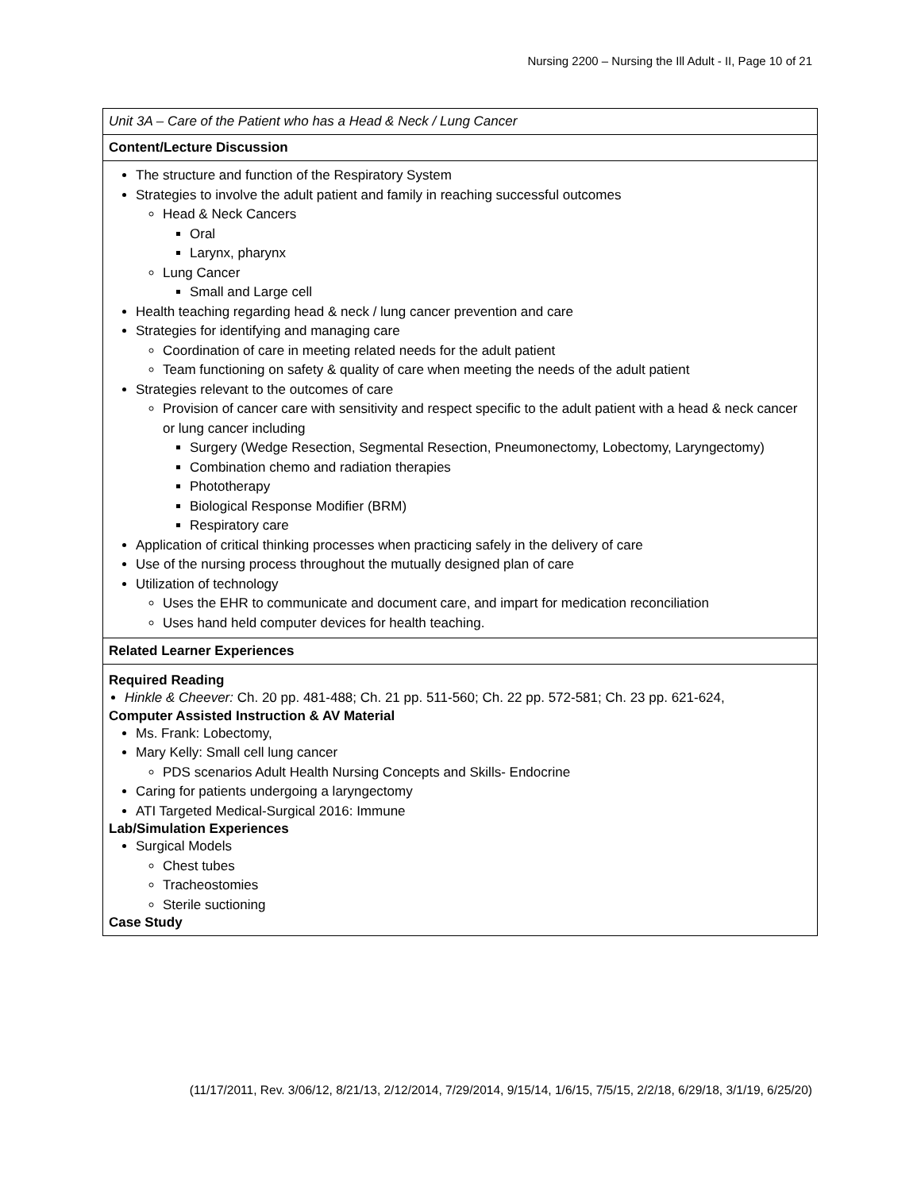Nursing 2200 – Nursing the Ill Adult - II, Page 10 of 21
| Unit 3A – Care of the Patient who has a Head & Neck / Lung Cancer |
| Content/Lecture Discussion |
| The structure and function of the Respiratory System Strategies to involve the adult patient and family in reaching successful outcomes Head & Neck Cancers Oral Larynx, pharynx Lung Cancer Small and Large cell Health teaching regarding head & neck / lung cancer prevention and care Strategies for identifying and managing care Coordination of care in meeting related needs for the adult patient Team functioning on safety & quality of care when meeting the needs of the adult patient Strategies relevant to the outcomes of care Provision of cancer care with sensitivity and respect specific to the adult patient with a head & neck cancer or lung cancer including Surgery (Wedge Resection, Segmental Resection, Pneumonectomy, Lobectomy, Laryngectomy) Combination chemo and radiation therapies Phototherapy Biological Response Modifier (BRM) Respiratory care Application of critical thinking processes when practicing safely in the delivery of care Use of the nursing process throughout the mutually designed plan of care Utilization of technology Uses the EHR to communicate and document care, and impart for medication reconciliation Uses hand held computer devices for health teaching. |
| Related Learner Experiences |
| Required Reading Hinkle & Cheever: Ch. 20 pp. 481-488; Ch. 21 pp. 511-560; Ch. 22 pp. 572-581; Ch. 23 pp. 621-624, Computer Assisted Instruction & AV Material Ms. Frank: Lobectomy, Mary Kelly: Small cell lung cancer PDS scenarios Adult Health Nursing Concepts and Skills- Endocrine Caring for patients undergoing a laryngectomy ATI Targeted Medical-Surgical 2016: Immune Lab/Simulation Experiences Surgical Models Chest tubes Tracheostomies Sterile suctioning Case Study |
(11/17/2011, Rev. 3/06/12, 8/21/13, 2/12/2014, 7/29/2014, 9/15/14, 1/6/15, 7/5/15, 2/2/18, 6/29/18, 3/1/19, 6/25/20)